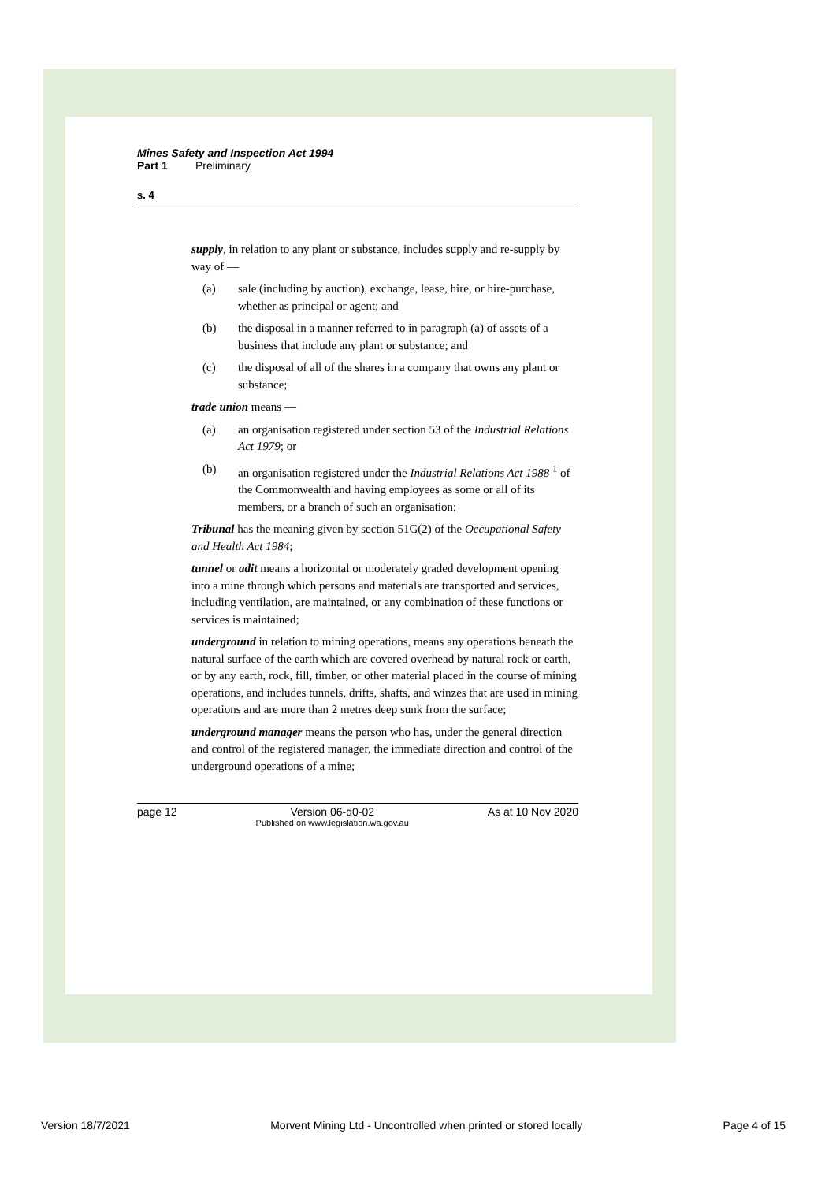Mines Safety and Inspection Act 1994
Part 1 Preliminary
s. 4
supply, in relation to any plant or substance, includes supply and re-supply by way of —
(a) sale (including by auction), exchange, lease, hire, or hire-purchase, whether as principal or agent; and
(b) the disposal in a manner referred to in paragraph (a) of assets of a business that include any plant or substance; and
(c) the disposal of all of the shares in a company that owns any plant or substance;
trade union means —
(a) an organisation registered under section 53 of the Industrial Relations Act 1979; or
(b) an organisation registered under the Industrial Relations Act 1988 <sup>1</sup> of the Commonwealth and having employees as some or all of its members, or a branch of such an organisation;
Tribunal has the meaning given by section 51G(2) of the Occupational Safety and Health Act 1984;
tunnel or adit means a horizontal or moderately graded development opening into a mine through which persons and materials are transported and services, including ventilation, are maintained, or any combination of these functions or services is maintained;
underground in relation to mining operations, means any operations beneath the natural surface of the earth which are covered overhead by natural rock or earth, or by any earth, rock, fill, timber, or other material placed in the course of mining operations, and includes tunnels, drifts, shafts, and winzes that are used in mining operations and are more than 2 metres deep sunk from the surface;
underground manager means the person who has, under the general direction and control of the registered manager, the immediate direction and control of the underground operations of a mine;
page 12 Version 06-d0-02
Published on www.legislation.wa.gov.au
As at 10 Nov 2020
Version 18/7/2021 Morvent Mining Ltd - Uncontrolled when printed or stored locally
Page 4 of 15